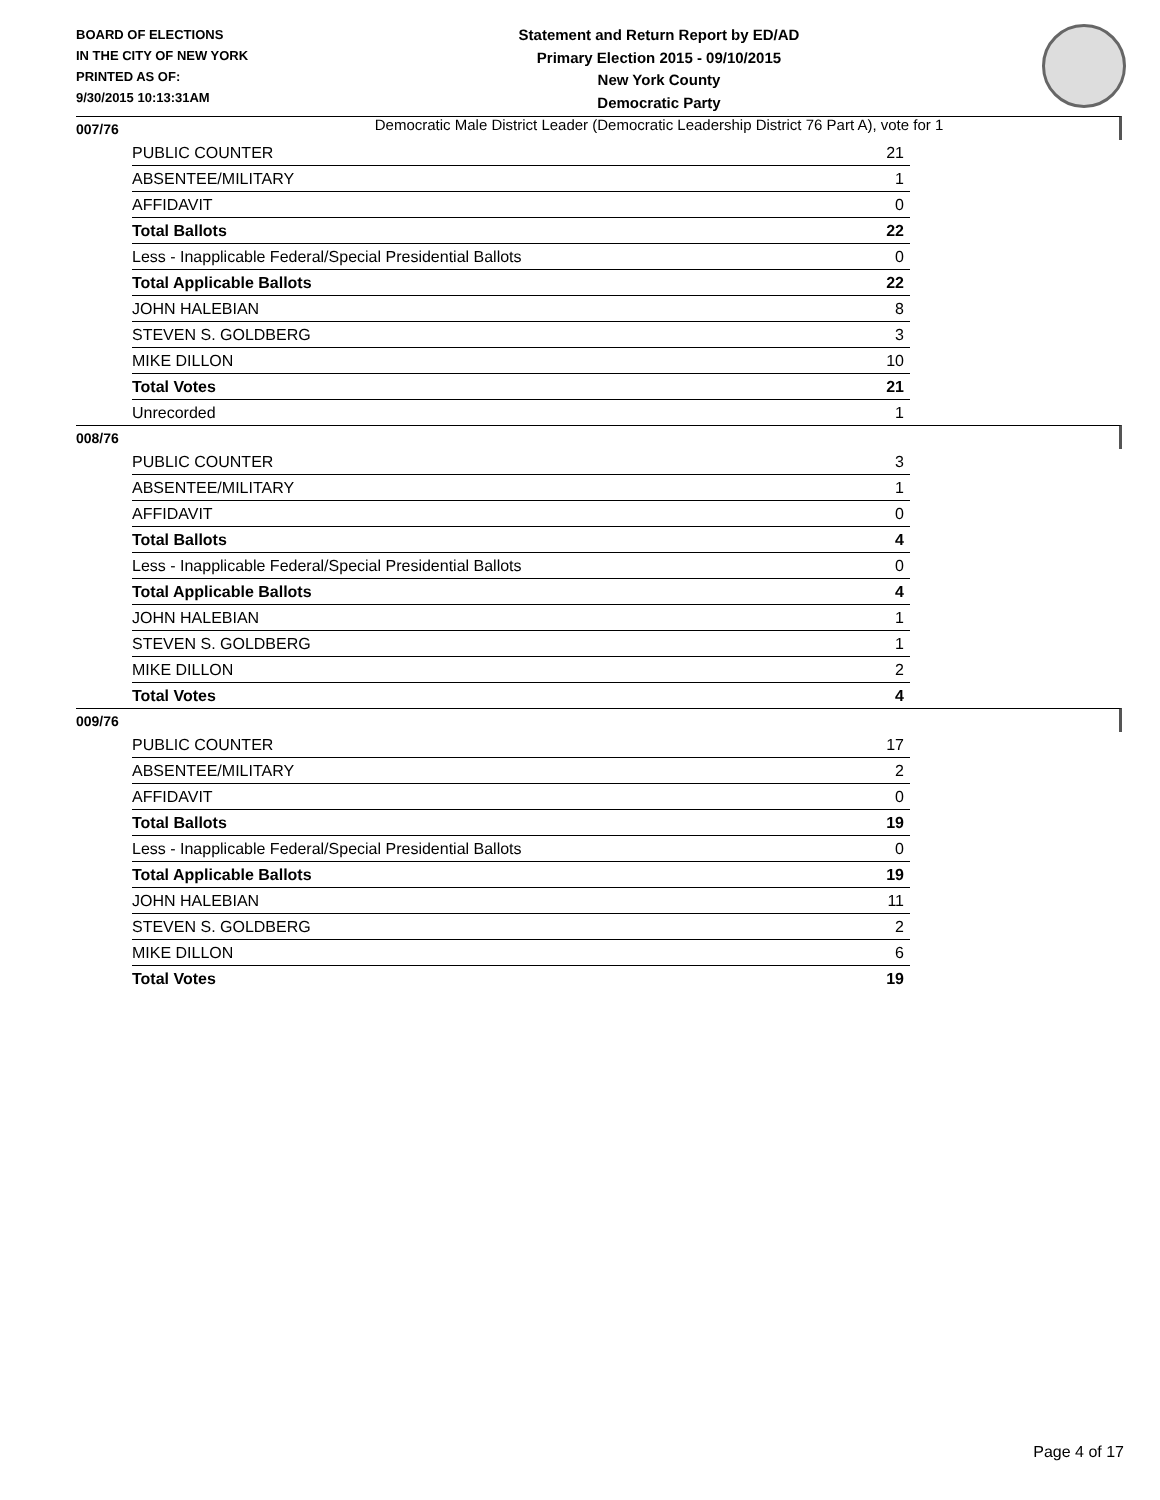BOARD OF ELECTIONS
IN THE CITY OF NEW YORK
PRINTED AS OF:
9/30/2015 10:13:31AM
Statement and Return Report by ED/AD
Primary Election 2015 - 09/10/2015
New York County
Democratic Party
Democratic Male District Leader (Democratic Leadership District 76 Part A), vote for 1
007/76
| PUBLIC COUNTER | 21 |
| ABSENTEE/MILITARY | 1 |
| AFFIDAVIT | 0 |
| Total Ballots | 22 |
| Less - Inapplicable Federal/Special Presidential Ballots | 0 |
| Total Applicable Ballots | 22 |
| JOHN HALEBIAN | 8 |
| STEVEN S. GOLDBERG | 3 |
| MIKE DILLON | 10 |
| Total Votes | 21 |
| Unrecorded | 1 |
008/76
| PUBLIC COUNTER | 3 |
| ABSENTEE/MILITARY | 1 |
| AFFIDAVIT | 0 |
| Total Ballots | 4 |
| Less - Inapplicable Federal/Special Presidential Ballots | 0 |
| Total Applicable Ballots | 4 |
| JOHN HALEBIAN | 1 |
| STEVEN S. GOLDBERG | 1 |
| MIKE DILLON | 2 |
| Total Votes | 4 |
009/76
| PUBLIC COUNTER | 17 |
| ABSENTEE/MILITARY | 2 |
| AFFIDAVIT | 0 |
| Total Ballots | 19 |
| Less - Inapplicable Federal/Special Presidential Ballots | 0 |
| Total Applicable Ballots | 19 |
| JOHN HALEBIAN | 11 |
| STEVEN S. GOLDBERG | 2 |
| MIKE DILLON | 6 |
| Total Votes | 19 |
Page 4 of 17